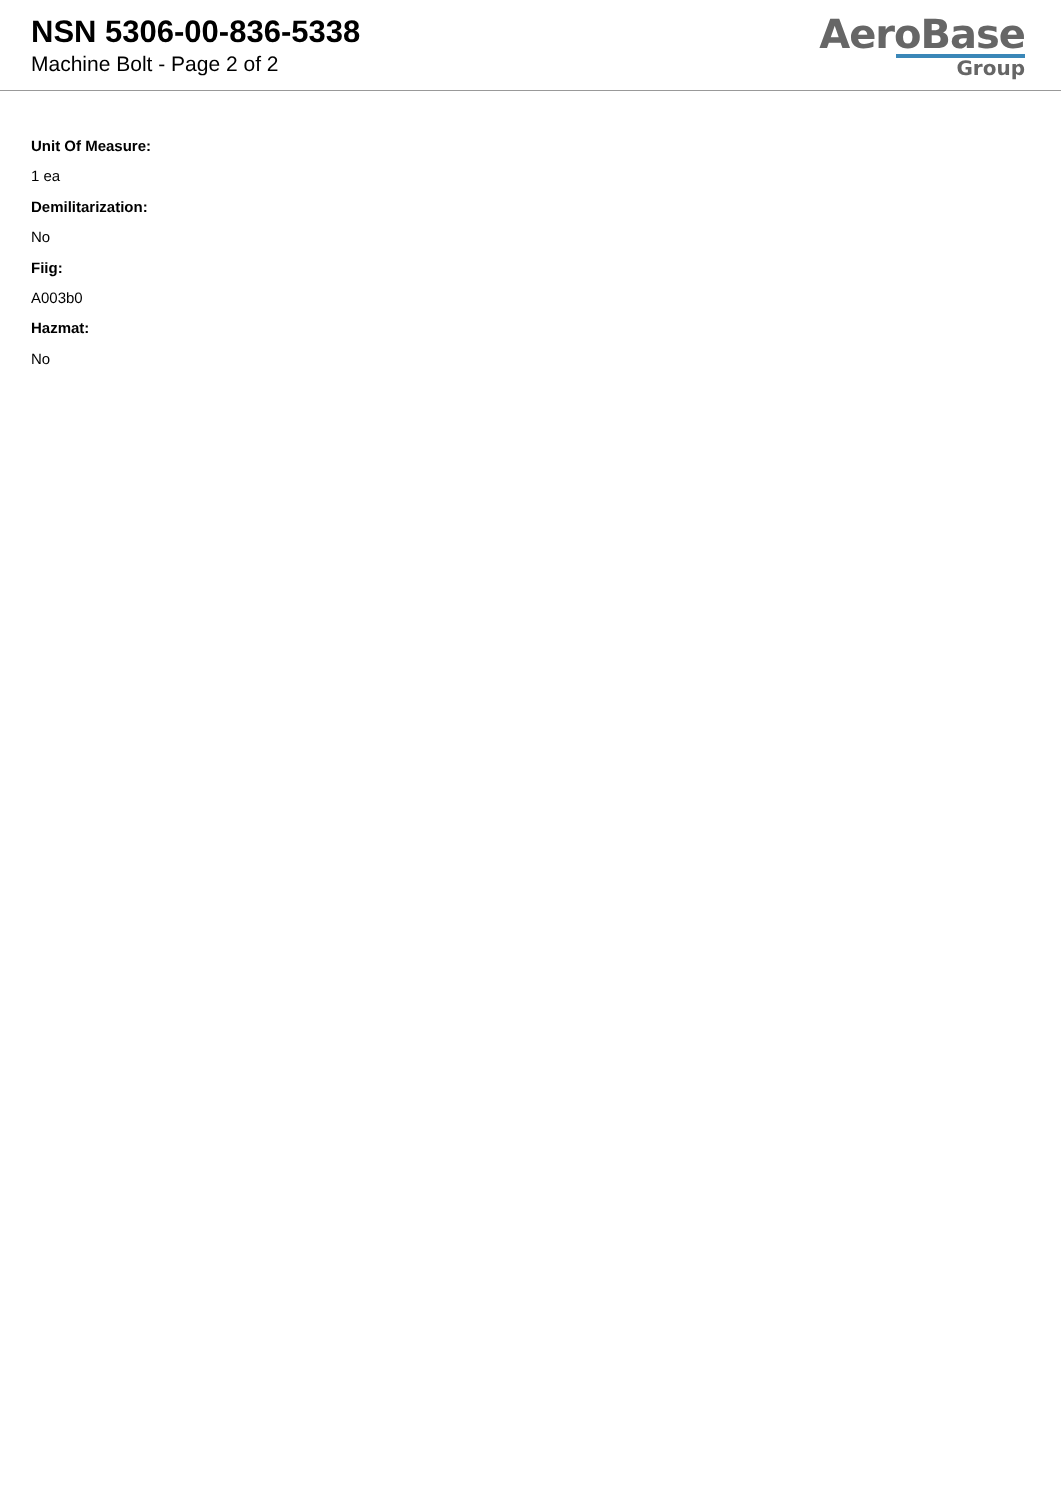NSN 5306-00-836-5338
Machine Bolt - Page 2 of 2
AeroBase
Group
Unit Of Measure:
1 ea
Demilitarization:
No
Fiig:
A003b0
Hazmat:
No